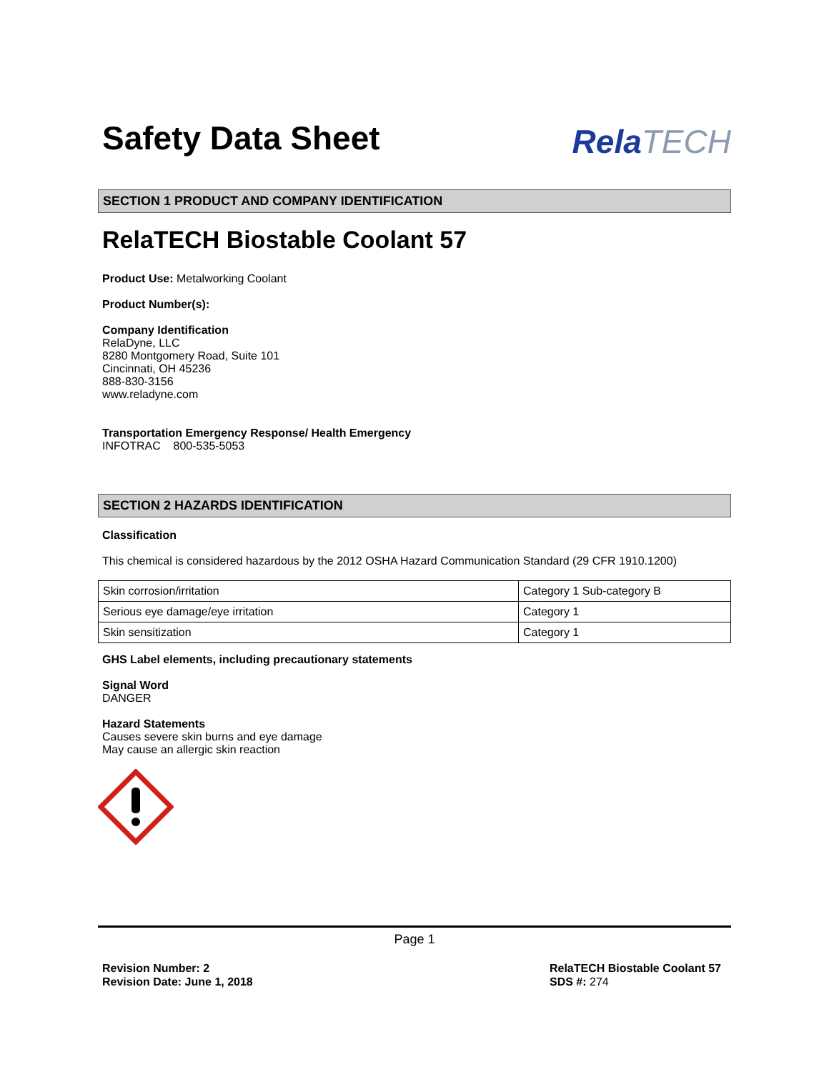Safety Data Sheet
RelaTECH
SECTION 1 PRODUCT AND COMPANY IDENTIFICATION
RelaTECH Biostable Coolant 57
Product Use: Metalworking Coolant
Product Number(s):
Company Identification
RelaDyne, LLC
8280 Montgomery Road, Suite 101
Cincinnati, OH 45236
888-830-3156
www.reladyne.com
Transportation Emergency Response/ Health Emergency
INFOTRAC 800-535-5053
SECTION 2 HAZARDS IDENTIFICATION
Classification
This chemical is considered hazardous by the 2012 OSHA Hazard Communication Standard (29 CFR 1910.1200)
| Skin corrosion/irritation | Category 1 Sub-category B |
| Serious eye damage/eye irritation | Category 1 |
| Skin sensitization | Category 1 |
GHS Label elements, including precautionary statements
Signal Word
DANGER
Hazard Statements
Causes severe skin burns and eye damage
May cause an allergic skin reaction
Page 1
Revision Number: 2
Revision Date: June 1, 2018
RelaTECH Biostable Coolant 57
SDS #: 274